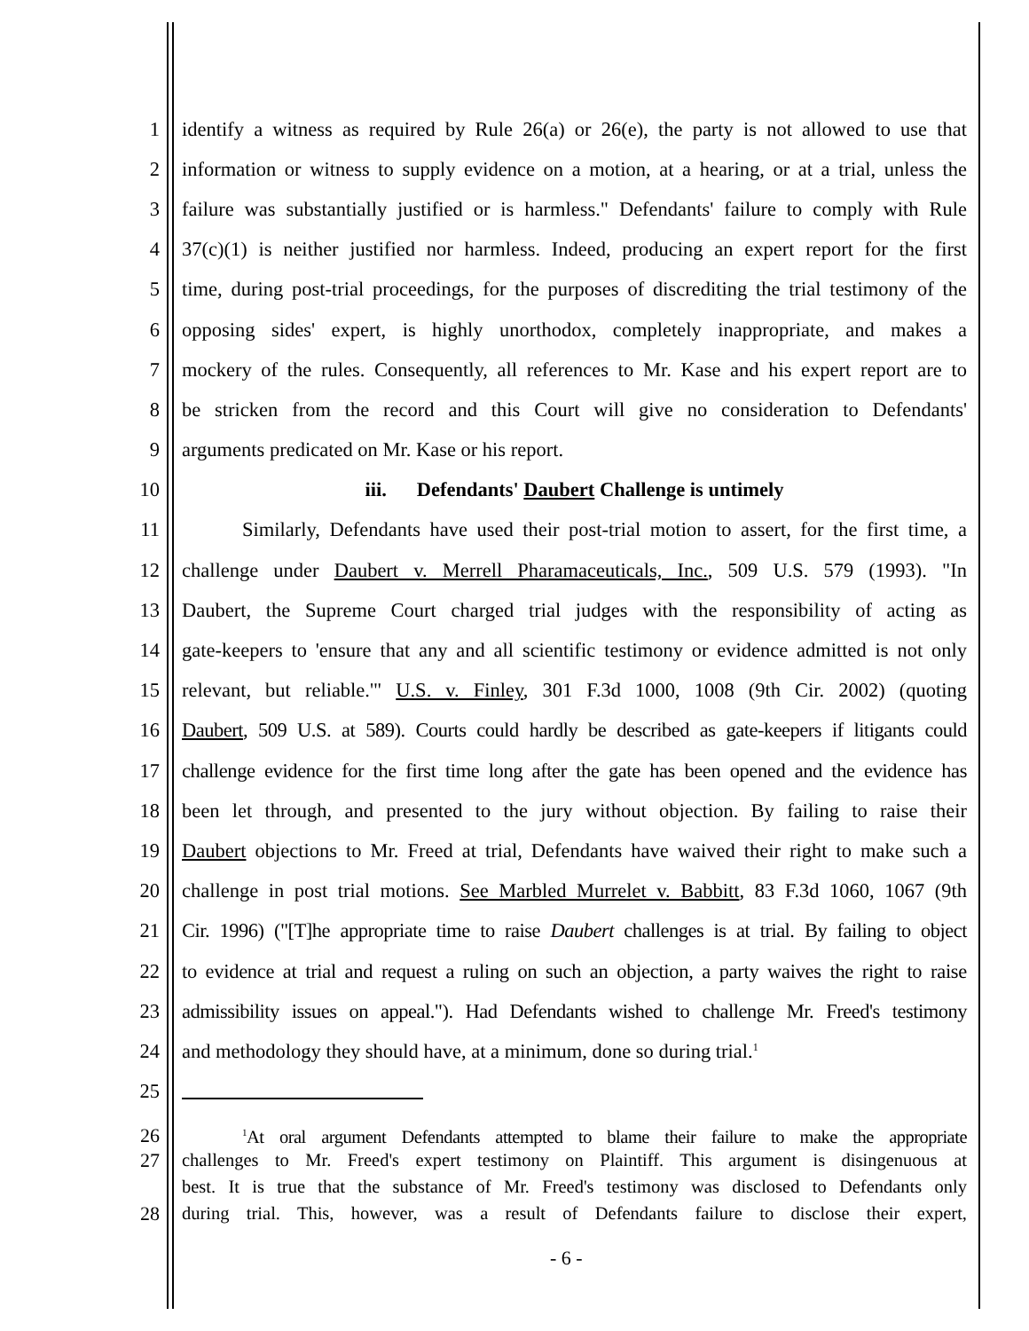1 identify a witness as required by Rule 26(a) or 26(e), the party is not allowed to use that
2 information or witness to supply evidence on a motion, at a hearing, or at a trial, unless the
3 failure was substantially justified or is harmless." Defendants' failure to comply with Rule
4 37(c)(1) is neither justified nor harmless. Indeed, producing an expert report for the first
5 time, during post-trial proceedings, for the purposes of discrediting the trial testimony of the
6 opposing sides' expert, is highly unorthodox, completely inappropriate, and makes a
7 mockery of the rules. Consequently, all references to Mr. Kase and his expert report are to
8 be stricken from the record and this Court will give no consideration to Defendants'
9 arguments predicated on Mr. Kase or his report.
10 iii. Defendants' Daubert Challenge is untimely
11 Similarly, Defendants have used their post-trial motion to assert, for the first time, a
12 challenge under Daubert v. Merrell Pharamaceuticals, Inc., 509 U.S. 579 (1993). "In
13 Daubert, the Supreme Court charged trial judges with the responsibility of acting as
14 gate-keepers to 'ensure that any and all scientific testimony or evidence admitted is not only
15 relevant, but reliable.'" U.S. v. Finley, 301 F.3d 1000, 1008 (9th Cir. 2002) (quoting
16 Daubert, 509 U.S. at 589). Courts could hardly be described as gate-keepers if litigants could
17 challenge evidence for the first time long after the gate has been opened and the evidence has
18 been let through, and presented to the jury without objection. By failing to raise their
19 Daubert objections to Mr. Freed at trial, Defendants have waived their right to make such a
20 challenge in post trial motions. See Marbled Murrelet v. Babbitt, 83 F.3d 1060, 1067 (9th
21 Cir. 1996) ("[T]he appropriate time to raise Daubert challenges is at trial. By failing to object
22 to evidence at trial and request a ruling on such an objection, a party waives the right to raise
23 admissibility issues on appeal."). Had Defendants wished to challenge Mr. Freed's testimony
24 and methodology they should have, at a minimum, done so during trial.<sup>1</sup>
25
26<sup>1</sup>At oral argument Defendants attempted to blame their failure to make the appropriate
27 challenges to Mr. Freed's expert testimony on Plaintiff. This argument is disingenuous at
best. It is true that the substance of Mr. Freed's testimony was disclosed to Defendants only
28 during trial. This, however, was a result of Defendants failure to disclose their expert,
- 6 -